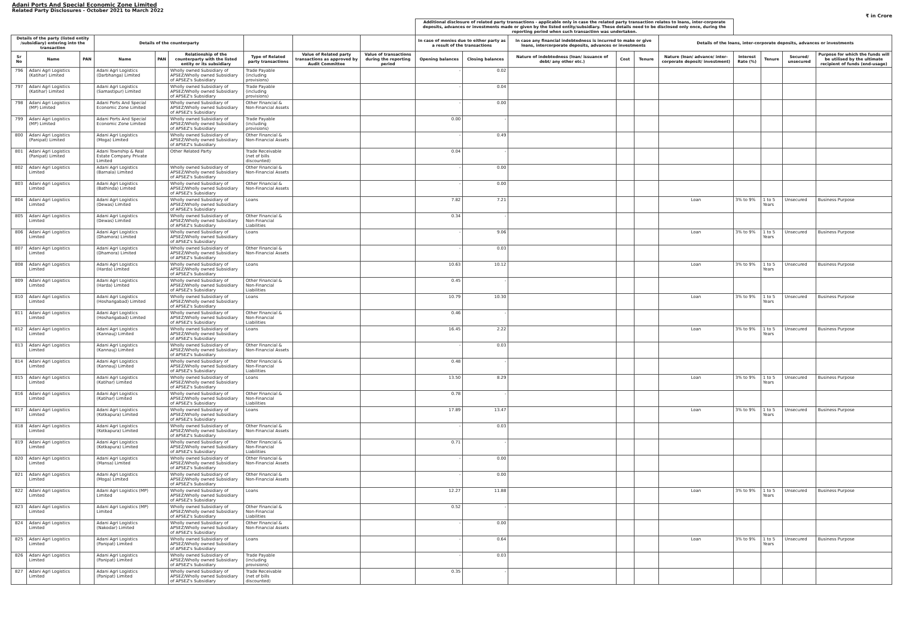Adani Ports And Special Economic Zone Limited
Related Party Disclosures - October 2021 to March 2022
₹ in Crore
| | | | | | | | | | Additional disclosure of related party transactions - applicable only in case the related party transaction relates to loans, inter-corporate deposits, advances or investments made or given by the listed entity/subsidiary. These details need to be disclosed only once, during the reporting period when such transaction was undertaken. | | | | | | | | | |
| --- | --- | --- | --- | --- | --- | --- | --- | --- | --- | --- | --- | --- | --- | --- | --- | --- | --- | --- |
| Details of the party (listed entity /subsidiary) entering into the transaction | | | Details of the counterparty | | | | | | In case of monies due to either party as a result of the transactions | | In case any financial indebtedness is incurred to make or give loans, intercorporate deposits, advances or investments | | | Details of the loans, inter-corporate deposits, advances or investments | | | | |
| Sr No | Name | PAN | Name | PAN | Relationship of the counterparty with the listed entity or its subsidiary | Type of Related party transactions | Value of Related party transactions as approved by Audit Committee | Value of transactions during the reporting period | Opening balances | Closing balances | Nature of indebtedness (loan/ issuance of debt/ any other etc.) | Cost | Tenure | Nature (loan/ advance/ inter-corporate deposit/ investment) | Interest Rate (%) | Tenure | Secured/ unsecured | Purpose for which the funds will be utilised by the ultimate recipient of funds (end-usage) |
| 796 | Adani Agri Logistics (Katihar) Limited | | Adani Agri Logistics (Darbhanga) Limited | | Wholly owned Subsidiary of APSEZ/Wholly owned Subsidiary of APSEZ's Subsidiary | Trade Payable (including provisions) | | | - | 0.02 | | | | | | | | |
| 797 | Adani Agri Logistics (Katihar) Limited | | Adani Agri Logistics (Samastipur) Limited | | Wholly owned Subsidiary of APSEZ/Wholly owned Subsidiary of APSEZ's Subsidiary | Trade Payable (including provisions) | | | - | 0.04 | | | | | | | | |
| 798 | Adani Agri Logistics (MP) Limited | | Adani Ports And Special Economic Zone Limited | | Wholly owned Subsidiary of APSEZ/Wholly owned Subsidiary of APSEZ's Subsidiary | Other Financial & Non-Financial Assets | | | - | 0.00 | | | | | | | | |
| 799 | Adani Agri Logistics (MP) Limited | | Adani Ports And Special Economic Zone Limited | | Wholly owned Subsidiary of APSEZ/Wholly owned Subsidiary of APSEZ's Subsidiary | Trade Payable (including provisions) | | | 0.00 | - | | | | | | | | |
| 800 | Adani Agri Logistics (Panipat) Limited | | Adani Agri Logistics (Moga) Limited | | Wholly owned Subsidiary of APSEZ/Wholly owned Subsidiary of APSEZ's Subsidiary | Other Financial & Non-Financial Assets | | | - | 0.49 | | | | | | | | |
| 801 | Adani Agri Logistics (Panipat) Limited | | Adani Township & Real Estate Company Private Limited | | Other Related Party | Trade Receivable (net of bills discounted) | | | 0.04 | - | | | | | | | | |
| 802 | Adani Agri Logistics Limited | | Adani Agri Logistics (Barnala) Limited | | Wholly owned Subsidiary of APSEZ/Wholly owned Subsidiary of APSEZ's Subsidiary | Other Financial & Non-Financial Assets | | | - | 0.00 | | | | | | | | |
| 803 | Adani Agri Logistics Limited | | Adani Agri Logistics (Bathinda) Limited | | Wholly owned Subsidiary of APSEZ/Wholly owned Subsidiary of APSEZ's Subsidiary | Other Financial & Non-Financial Assets | | | - | 0.00 | | | | | | | | |
| 804 | Adani Agri Logistics Limited | | Adani Agri Logistics (Dewas) Limited | | Wholly owned Subsidiary of APSEZ/Wholly owned Subsidiary of APSEZ's Subsidiary | Loans | | | 7.82 | 7.21 | | | | Loan | 3% to 9% | 1 to 5 Years | Unsecured | Business Purpose |
| 805 | Adani Agri Logistics Limited | | Adani Agri Logistics (Dewas) Limited | | Wholly owned Subsidiary of APSEZ/Wholly owned Subsidiary of APSEZ's Subsidiary | Other Financial & Non-Financial Liabilities | | | 0.34 | - | | | | | | | | |
| 806 | Adani Agri Logistics Limited | | Adani Agri Logistics (Dhamora) Limited | | Wholly owned Subsidiary of APSEZ/Wholly owned Subsidiary of APSEZ's Subsidiary | Loans | | | - | 9.06 | | | | Loan | 3% to 9% | 1 to 5 Years | Unsecured | Business Purpose |
| 807 | Adani Agri Logistics Limited | | Adani Agri Logistics (Dhamora) Limited | | Wholly owned Subsidiary of APSEZ/Wholly owned Subsidiary of APSEZ's Subsidiary | Other Financial & Non-Financial Assets | | | - | 0.03 | | | | | | | | |
| 808 | Adani Agri Logistics Limited | | Adani Agri Logistics (Harda) Limited | | Wholly owned Subsidiary of APSEZ/Wholly owned Subsidiary of APSEZ's Subsidiary | Loans | | | 10.63 | 10.12 | | | | Loan | 3% to 9% | 1 to 5 Years | Unsecured | Business Purpose |
| 809 | Adani Agri Logistics Limited | | Adani Agri Logistics (Harda) Limited | | Wholly owned Subsidiary of APSEZ/Wholly owned Subsidiary of APSEZ's Subsidiary | Other Financial & Non-Financial Liabilities | | | 0.45 | - | | | | | | | | |
| 810 | Adani Agri Logistics Limited | | Adani Agri Logistics (Hoshangabad) Limited | | Wholly owned Subsidiary of APSEZ/Wholly owned Subsidiary of APSEZ's Subsidiary | Loans | | | 10.79 | 10.30 | | | | Loan | 3% to 9% | 1 to 5 Years | Unsecured | Business Purpose |
| 811 | Adani Agri Logistics Limited | | Adani Agri Logistics (Hoshangabad) Limited | | Wholly owned Subsidiary of APSEZ/Wholly owned Subsidiary of APSEZ's Subsidiary | Other Financial & Non-Financial Liabilities | | | 0.46 | - | | | | | | | | |
| 812 | Adani Agri Logistics Limited | | Adani Agri Logistics (Kannauj) Limited | | Wholly owned Subsidiary of APSEZ/Wholly owned Subsidiary of APSEZ's Subsidiary | Loans | | | 16.45 | 2.22 | | | | Loan | 3% to 9% | 1 to 5 Years | Unsecured | Business Purpose |
| 813 | Adani Agri Logistics Limited | | Adani Agri Logistics (Kannauj) Limited | | Wholly owned Subsidiary of APSEZ/Wholly owned Subsidiary of APSEZ's Subsidiary | Other Financial & Non-Financial Assets | | | - | 0.03 | | | | | | | | |
| 814 | Adani Agri Logistics Limited | | Adani Agri Logistics (Kannauj) Limited | | Wholly owned Subsidiary of APSEZ/Wholly owned Subsidiary of APSEZ's Subsidiary | Other Financial & Non-Financial Liabilities | | | 0.48 | - | | | | | | | | |
| 815 | Adani Agri Logistics Limited | | Adani Agri Logistics (Katihar) Limited | | Wholly owned Subsidiary of APSEZ/Wholly owned Subsidiary of APSEZ's Subsidiary | Loans | | | 13.50 | 8.29 | | | | Loan | 3% to 9% | 1 to 5 Years | Unsecured | Business Purpose |
| 816 | Adani Agri Logistics Limited | | Adani Agri Logistics (Katihar) Limited | | Wholly owned Subsidiary of APSEZ/Wholly owned Subsidiary of APSEZ's Subsidiary | Other Financial & Non-Financial Liabilities | | | 0.78 | - | | | | | | | | |
| 817 | Adani Agri Logistics Limited | | Adani Agri Logistics (Kotkapura) Limited | | Wholly owned Subsidiary of APSEZ/Wholly owned Subsidiary of APSEZ's Subsidiary | Loans | | | 17.89 | 13.47 | | | | Loan | 3% to 9% | 1 to 5 Years | Unsecured | Business Purpose |
| 818 | Adani Agri Logistics Limited | | Adani Agri Logistics (Kotkapura) Limited | | Wholly owned Subsidiary of APSEZ/Wholly owned Subsidiary of APSEZ's Subsidiary | Other Financial & Non-Financial Assets | | | - | 0.03 | | | | | | | | |
| 819 | Adani Agri Logistics Limited | | Adani Agri Logistics (Kotkapura) Limited | | Wholly owned Subsidiary of APSEZ/Wholly owned Subsidiary of APSEZ's Subsidiary | Other Financial & Non-Financial Liabilities | | | 0.71 | - | | | | | | | | |
| 820 | Adani Agri Logistics Limited | | Adani Agri Logistics (Mansa) Limited | | Wholly owned Subsidiary of APSEZ/Wholly owned Subsidiary of APSEZ's Subsidiary | Other Financial & Non-Financial Assets | | | - | 0.00 | | | | | | | | |
| 821 | Adani Agri Logistics Limited | | Adani Agri Logistics (Moga) Limited | | Wholly owned Subsidiary of APSEZ/Wholly owned Subsidiary of APSEZ's Subsidiary | Other Financial & Non-Financial Assets | | | - | 0.00 | | | | | | | | |
| 822 | Adani Agri Logistics Limited | | Adani Agri Logistics (MP) Limited | | Wholly owned Subsidiary of APSEZ/Wholly owned Subsidiary of APSEZ's Subsidiary | Loans | | | 12.27 | 11.88 | | | | Loan | 3% to 9% | 1 to 5 Years | Unsecured | Business Purpose |
| 823 | Adani Agri Logistics Limited | | Adani Agri Logistics (MP) Limited | | Wholly owned Subsidiary of APSEZ/Wholly owned Subsidiary of APSEZ's Subsidiary | Other Financial & Non-Financial Liabilities | | | 0.52 | - | | | | | | | | |
| 824 | Adani Agri Logistics Limited | | Adani Agri Logistics (Nakodar) Limited | | Wholly owned Subsidiary of APSEZ/Wholly owned Subsidiary of APSEZ's Subsidiary | Other Financial & Non-Financial Assets | | | - | 0.00 | | | | | | | | |
| 825 | Adani Agri Logistics Limited | | Adani Agri Logistics (Panipat) Limited | | Wholly owned Subsidiary of APSEZ/Wholly owned Subsidiary of APSEZ's Subsidiary | Loans | | | - | 0.64 | | | | Loan | 3% to 9% | 1 to 5 Years | Unsecured | Business Purpose |
| 826 | Adani Agri Logistics Limited | | Adani Agri Logistics (Panipat) Limited | | Wholly owned Subsidiary of APSEZ/Wholly owned Subsidiary of APSEZ's Subsidiary | Trade Payable (including provisions) | | | - | 0.03 | | | | | | | | |
| 827 | Adani Agri Logistics Limited | | Adani Agri Logistics (Panipat) Limited | | Wholly owned Subsidiary of APSEZ/Wholly owned Subsidiary of APSEZ's Subsidiary | Trade Receivable (net of bills discounted) | | | 0.35 | - | | | | | | | | |